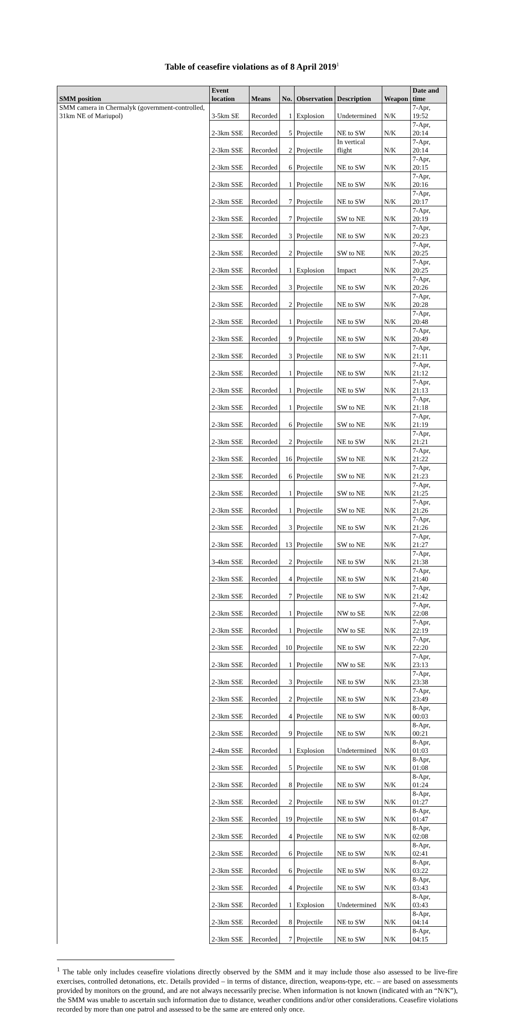Table of ceasefire violations as of 8 April 2019<sup>1</sup>
| SMM position | Event location | Means | No. | Observation | Description | Weapon | Date and time |
| --- | --- | --- | --- | --- | --- | --- | --- |
| SMM camera in Chermalyk (government-controlled, 31km NE of Mariupol) | 3-5km SE | Recorded | 1 | Explosion | Undetermined | N/K | 7-Apr, 19:52 |
| | 2-3km SSE | Recorded | 5 | Projectile | NE to SW | N/K | 7-Apr, 20:14 |
| | 2-3km SSE | Recorded | 2 | Projectile | In vertical flight | N/K | 7-Apr, 20:14 |
| | 2-3km SSE | Recorded | 6 | Projectile | NE to SW | N/K | 7-Apr, 20:15 |
| | 2-3km SSE | Recorded | 1 | Projectile | NE to SW | N/K | 7-Apr, 20:16 |
| | 2-3km SSE | Recorded | 7 | Projectile | NE to SW | N/K | 7-Apr, 20:17 |
| | 2-3km SSE | Recorded | 7 | Projectile | SW to NE | N/K | 7-Apr, 20:19 |
| | 2-3km SSE | Recorded | 3 | Projectile | NE to SW | N/K | 7-Apr, 20:23 |
| | 2-3km SSE | Recorded | 2 | Projectile | SW to NE | N/K | 7-Apr, 20:25 |
| | 2-3km SSE | Recorded | 1 | Explosion | Impact | N/K | 7-Apr, 20:25 |
| | 2-3km SSE | Recorded | 3 | Projectile | NE to SW | N/K | 7-Apr, 20:26 |
| | 2-3km SSE | Recorded | 2 | Projectile | NE to SW | N/K | 7-Apr, 20:28 |
| | 2-3km SSE | Recorded | 1 | Projectile | NE to SW | N/K | 7-Apr, 20:48 |
| | 2-3km SSE | Recorded | 9 | Projectile | NE to SW | N/K | 7-Apr, 20:49 |
| | 2-3km SSE | Recorded | 3 | Projectile | NE to SW | N/K | 7-Apr, 21:11 |
| | 2-3km SSE | Recorded | 1 | Projectile | NE to SW | N/K | 7-Apr, 21:12 |
| | 2-3km SSE | Recorded | 1 | Projectile | NE to SW | N/K | 7-Apr, 21:13 |
| | 2-3km SSE | Recorded | 1 | Projectile | SW to NE | N/K | 7-Apr, 21:18 |
| | 2-3km SSE | Recorded | 6 | Projectile | SW to NE | N/K | 7-Apr, 21:19 |
| | 2-3km SSE | Recorded | 2 | Projectile | NE to SW | N/K | 7-Apr, 21:21 |
| | 2-3km SSE | Recorded | 16 | Projectile | SW to NE | N/K | 7-Apr, 21:22 |
| | 2-3km SSE | Recorded | 6 | Projectile | SW to NE | N/K | 7-Apr, 21:23 |
| | 2-3km SSE | Recorded | 1 | Projectile | SW to NE | N/K | 7-Apr, 21:25 |
| | 2-3km SSE | Recorded | 1 | Projectile | SW to NE | N/K | 7-Apr, 21:26 |
| | 2-3km SSE | Recorded | 3 | Projectile | NE to SW | N/K | 7-Apr, 21:26 |
| | 2-3km SSE | Recorded | 13 | Projectile | SW to NE | N/K | 7-Apr, 21:27 |
| | 3-4km SSE | Recorded | 2 | Projectile | NE to SW | N/K | 7-Apr, 21:38 |
| | 2-3km SSE | Recorded | 4 | Projectile | NE to SW | N/K | 7-Apr, 21:40 |
| | 2-3km SSE | Recorded | 7 | Projectile | NE to SW | N/K | 7-Apr, 21:42 |
| | 2-3km SSE | Recorded | 1 | Projectile | NW to SE | N/K | 7-Apr, 22:08 |
| | 2-3km SSE | Recorded | 1 | Projectile | NW to SE | N/K | 7-Apr, 22:19 |
| | 2-3km SSE | Recorded | 10 | Projectile | NE to SW | N/K | 7-Apr, 22:20 |
| | 2-3km SSE | Recorded | 1 | Projectile | NW to SE | N/K | 7-Apr, 23:13 |
| | 2-3km SSE | Recorded | 3 | Projectile | NE to SW | N/K | 7-Apr, 23:38 |
| | 2-3km SSE | Recorded | 2 | Projectile | NE to SW | N/K | 7-Apr, 23:49 |
| | 2-3km SSE | Recorded | 4 | Projectile | NE to SW | N/K | 8-Apr, 00:03 |
| | 2-3km SSE | Recorded | 9 | Projectile | NE to SW | N/K | 8-Apr, 00:21 |
| | 2-4km SSE | Recorded | 1 | Explosion | Undetermined | N/K | 8-Apr, 01:03 |
| | 2-3km SSE | Recorded | 5 | Projectile | NE to SW | N/K | 8-Apr, 01:08 |
| | 2-3km SSE | Recorded | 8 | Projectile | NE to SW | N/K | 8-Apr, 01:24 |
| | 2-3km SSE | Recorded | 2 | Projectile | NE to SW | N/K | 8-Apr, 01:27 |
| | 2-3km SSE | Recorded | 19 | Projectile | NE to SW | N/K | 8-Apr, 01:47 |
| | 2-3km SSE | Recorded | 4 | Projectile | NE to SW | N/K | 8-Apr, 02:08 |
| | 2-3km SSE | Recorded | 6 | Projectile | NE to SW | N/K | 8-Apr, 02:41 |
| | 2-3km SSE | Recorded | 6 | Projectile | NE to SW | N/K | 8-Apr, 03:22 |
| | 2-3km SSE | Recorded | 4 | Projectile | NE to SW | N/K | 8-Apr, 03:43 |
| | 2-3km SSE | Recorded | 1 | Explosion | Undetermined | N/K | 8-Apr, 03:43 |
| | 2-3km SSE | Recorded | 8 | Projectile | NE to SW | N/K | 8-Apr, 04:14 |
| | 2-3km SSE | Recorded | 7 | Projectile | NE to SW | N/K | 8-Apr, 04:15 |
<sup>1</sup> The table only includes ceasefire violations directly observed by the SMM and it may include those also assessed to be live-fire exercises, controlled detonations, etc. Details provided – in terms of distance, direction, weapons-type, etc. – are based on assessments provided by monitors on the ground, and are not always necessarily precise. When information is not known (indicated with an “N/K”), the SMM was unable to ascertain such information due to distance, weather conditions and/or other considerations. Ceasefire violations recorded by more than one patrol and assessed to be the same are entered only once.